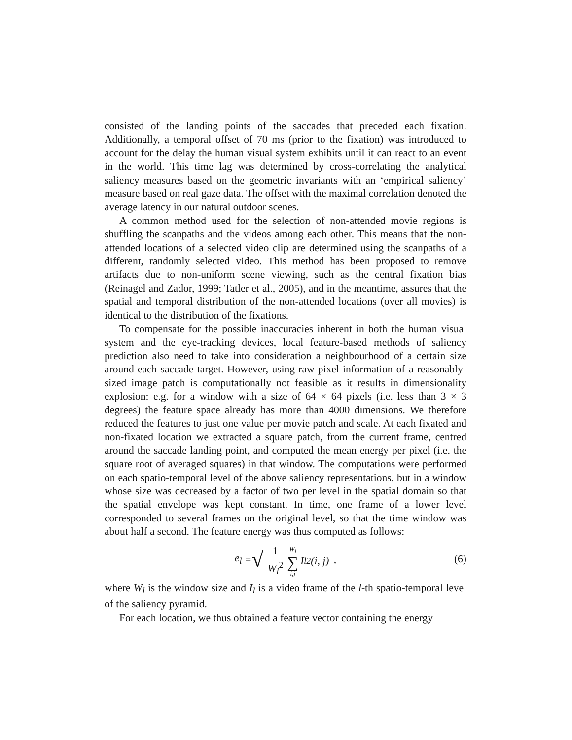consisted of the landing points of the saccades that preceded each fixation. Additionally, a temporal offset of 70 ms (prior to the fixation) was introduced to account for the delay the human visual system exhibits until it can react to an event in the world. This time lag was determined by cross-correlating the analytical saliency measures based on the geometric invariants with an ‘empirical saliency’ measure based on real gaze data. The offset with the maximal correlation denoted the average latency in our natural outdoor scenes.
A common method used for the selection of non-attended movie regions is shuffling the scanpaths and the videos among each other. This means that the non-attended locations of a selected video clip are determined using the scanpaths of a different, randomly selected video. This method has been proposed to remove artifacts due to non-uniform scene viewing, such as the central fixation bias (Reinagel and Zador, 1999; Tatler et al., 2005), and in the meantime, assures that the spatial and temporal distribution of the non-attended locations (over all movies) is identical to the distribution of the fixations.
To compensate for the possible inaccuracies inherent in both the human visual system and the eye-tracking devices, local feature-based methods of saliency prediction also need to take into consideration a neighbourhood of a certain size around each saccade target. However, using raw pixel information of a reasonably-sized image patch is computationally not feasible as it results in dimensionality explosion: e.g. for a window with a size of 64 × 64 pixels (i.e. less than 3 × 3 degrees) the feature space already has more than 4000 dimensions. We therefore reduced the features to just one value per movie patch and scale. At each fixated and non-fixated location we extracted a square patch, from the current frame, centred around the saccade landing point, and computed the mean energy per pixel (i.e. the square root of averaged squares) in that window. The computations were performed on each spatio-temporal level of the above saliency representations, but in a window whose size was decreased by a factor of two per level in the spatial domain so that the spatial envelope was kept constant. In time, one frame of a lower level corresponded to several frames on the original level, so that the time window was about half a second. The feature energy was thus computed as follows:
e<sub>l</sub> = √ 1 W<sub>l</sub><sup>2</sup> W<sub>l</sub> ∑ i,j I<sub>l</sub><sup>2</sup>(i, j) ,
(6)
where W<sub>l</sub> is the window size and I<sub>l</sub> is a video frame of the l-th spatio-temporal level of the saliency pyramid.
For each location, we thus obtained a feature vector containing the energy